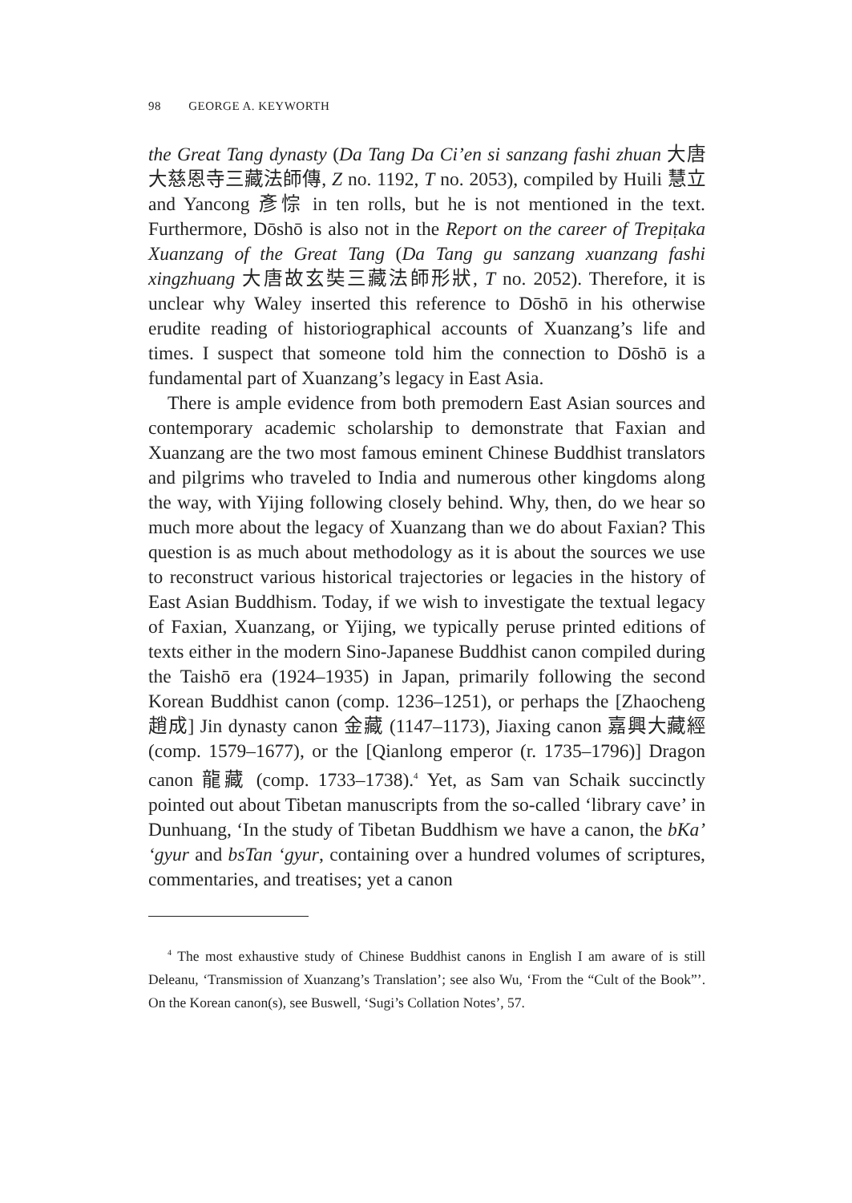98 GEORGE A. KEYWORTH
the Great Tang dynasty (Da Tang Da Ci’en si sanzang fashi zhuan 大唐大慈恩寺三藏法師傳, Z no. 1192, T no. 2053), compiled by Huili 慧立 and Yancong 彥悰 in ten rolls, but he is not mentioned in the text. Furthermore, Dōshō is also not in the Report on the career of Trepiṭaka Xuanzang of the Great Tang (Da Tang gu sanzang xuanzang fashi xingzhuang 大唐故玄奘三藏法師形狀, T no. 2052). Therefore, it is unclear why Waley inserted this reference to Dōshō in his otherwise erudite reading of historiographical accounts of Xuanzang’s life and times. I suspect that someone told him the connection to Dōshō is a fundamental part of Xuanzang’s legacy in East Asia.
There is ample evidence from both premodern East Asian sources and contemporary academic scholarship to demonstrate that Faxian and Xuanzang are the two most famous eminent Chinese Buddhist translators and pilgrims who traveled to India and numerous other kingdoms along the way, with Yijing following closely behind. Why, then, do we hear so much more about the legacy of Xuanzang than we do about Faxian? This question is as much about methodology as it is about the sources we use to reconstruct various historical trajectories or legacies in the history of East Asian Buddhism. Today, if we wish to investigate the textual legacy of Faxian, Xuanzang, or Yijing, we typically peruse printed editions of texts either in the modern Sino-Japanese Buddhist canon compiled during the Taishō era (1924–1935) in Japan, primarily following the second Korean Buddhist canon (comp. 1236–1251), or perhaps the [Zhaocheng 趙成] Jin dynasty canon 金藏 (1147–1173), Jiaxing canon 嘉興大藏經 (comp. 1579–1677), or the [Qianlong emperor (r. 1735–1796)] Dragon canon 龍藏 (comp. 1733–1738).<sup>4</sup> Yet, as Sam van Schaik succinctly pointed out about Tibetan manuscripts from the so-called ‘library cave’ in Dunhuang, ‘In the study of Tibetan Buddhism we have a canon, the bKa’ ‘gyur and bsTan ‘gyur, containing over a hundred volumes of scriptures, commentaries, and treatises; yet a canon
<sup>4</sup> The most exhaustive study of Chinese Buddhist canons in English I am aware of is still Deleanu, ‘Transmission of Xuanzang’s Translation’; see also Wu, ‘From the “Cult of the Book”’. On the Korean canon(s), see Buswell, ‘Sugi’s Collation Notes’, 57.